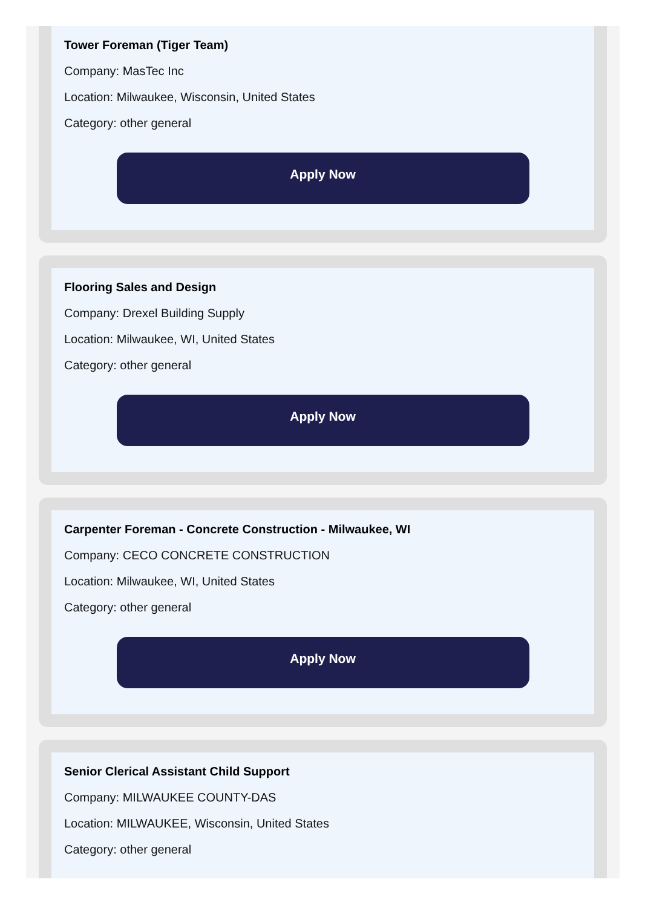Tower Foreman (Tiger Team)
Company: MasTec Inc
Location: Milwaukee, Wisconsin, United States
Category: other general
Apply Now
Flooring Sales and Design
Company: Drexel Building Supply
Location: Milwaukee, WI, United States
Category: other general
Apply Now
Carpenter Foreman - Concrete Construction - Milwaukee, WI
Company: CECO CONCRETE CONSTRUCTION
Location: Milwaukee, WI, United States
Category: other general
Apply Now
Senior Clerical Assistant Child Support
Company: MILWAUKEE COUNTY-DAS
Location: MILWAUKEE, Wisconsin, United States
Category: other general